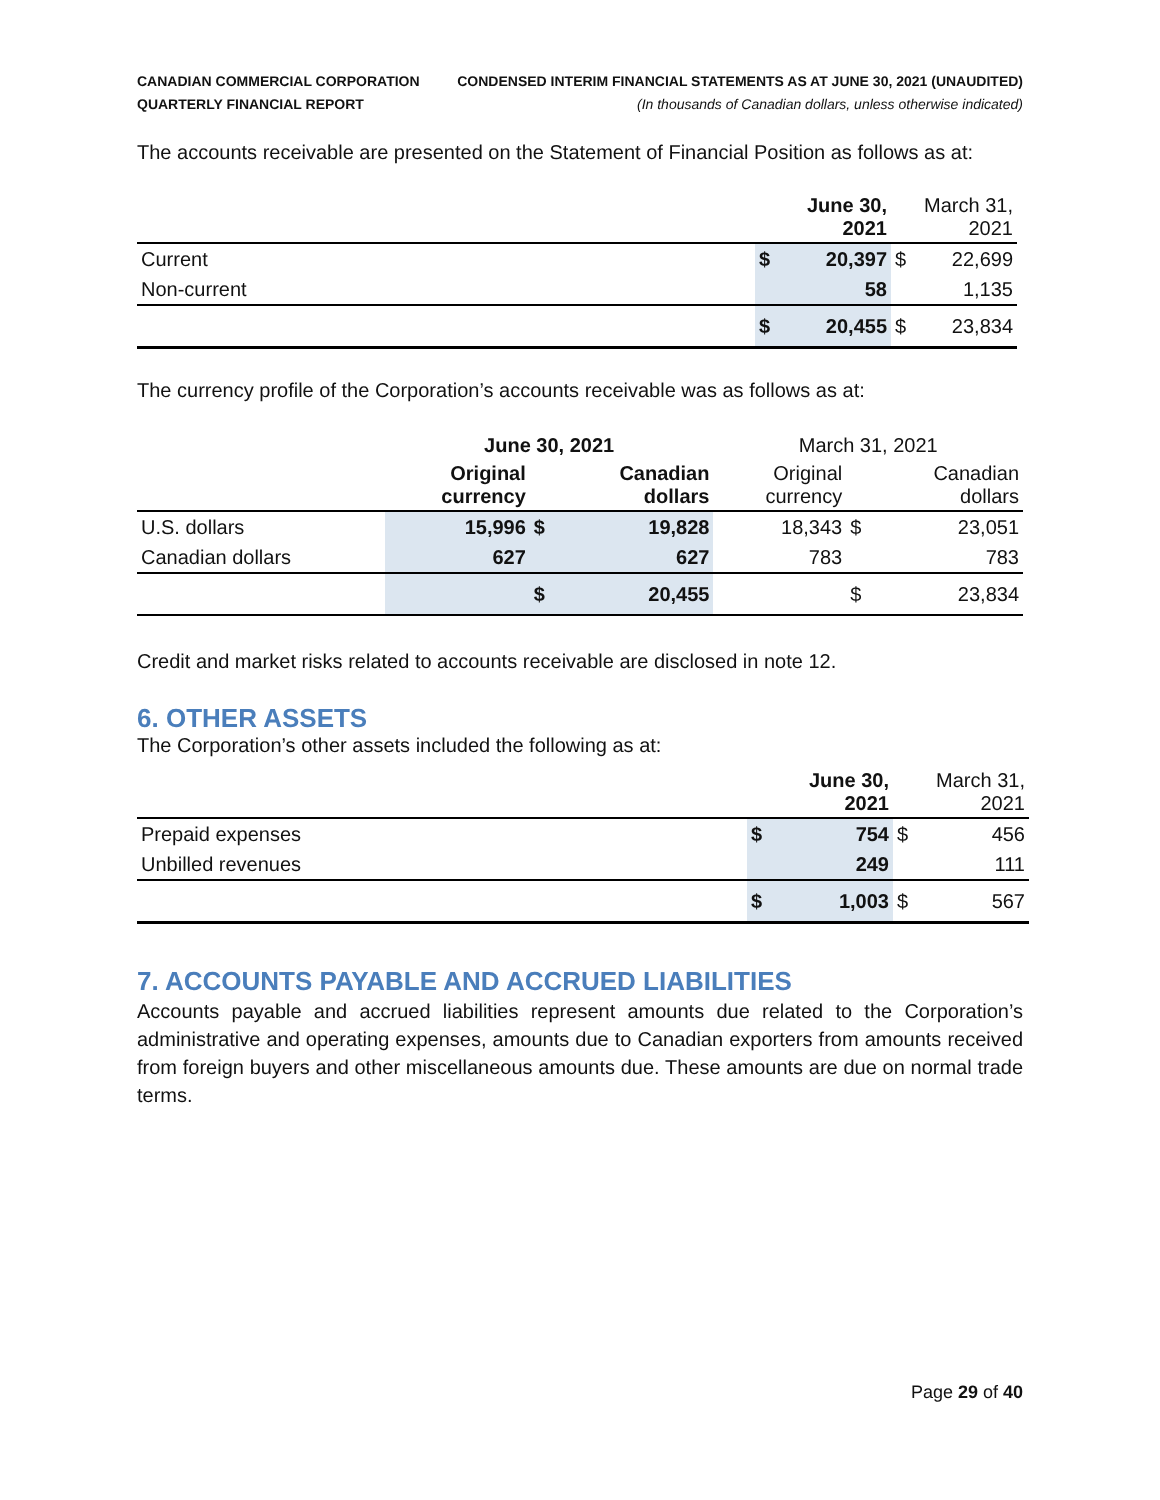CANADIAN COMMERCIAL CORPORATION
QUARTERLY FINANCIAL REPORT
CONDENSED INTERIM FINANCIAL STATEMENTS AS AT JUNE 30, 2021 (UNAUDITED)
(In thousands of Canadian dollars, unless otherwise indicated)
The accounts receivable are presented on the Statement of Financial Position as follows as at:
| | | June 30, 2021 | | March 31, 2021 |
| --- | --- | --- | --- | --- |
| Current | $ | 20,397 | $ | 22,699 |
| Non-current | | 58 | | 1,135 |
| | $ | 20,455 | $ | 23,834 |
The currency profile of the Corporation’s accounts receivable was as follows as at:
| | June 30, 2021 | | | March 31, 2021 | | |
| --- | --- | --- | --- | --- | --- | --- |
| | Original currency | | Canadian dollars | Original currency | | Canadian dollars |
| U.S. dollars | 15,996 | $ | 19,828 | 18,343 | $ | 23,051 |
| Canadian dollars | 627 | | 627 | 783 | | 783 |
| | | $ | 20,455 | | $ | 23,834 |
Credit and market risks related to accounts receivable are disclosed in note 12.
6. OTHER ASSETS
The Corporation’s other assets included the following as at:
| | | June 30, 2021 | | March 31, 2021 |
| --- | --- | --- | --- | --- |
| Prepaid expenses | $ | 754 | $ | 456 |
| Unbilled revenues | | 249 | | 111 |
| | $ | 1,003 | $ | 567 |
7. ACCOUNTS PAYABLE AND ACCRUED LIABILITIES
Accounts payable and accrued liabilities represent amounts due related to the Corporation’s administrative and operating expenses, amounts due to Canadian exporters from amounts received from foreign buyers and other miscellaneous amounts due. These amounts are due on normal trade terms.
Page 29 of 40